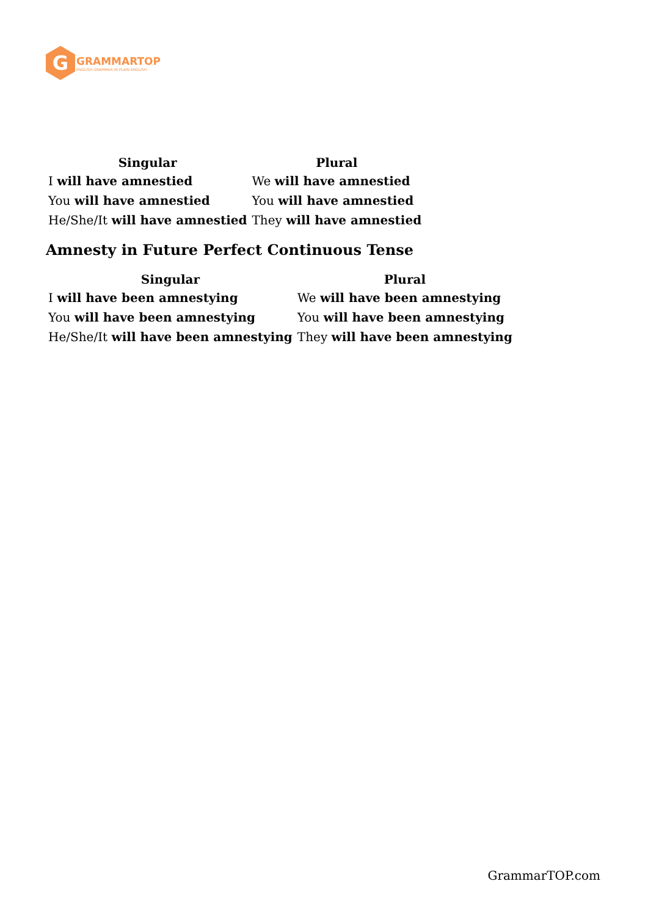G
GRAMMARTOP
ENGLISH GRAMMAR IN PLAIN ENGLISH
| Singular | Plural |
| --- | --- |
| I will have amnestied | We will have amnestied |
| You will have amnestied | You will have amnestied |
| He/She/It will have amnestied | They will have amnestied |
Amnesty in Future Perfect Continuous Tense
| Singular | Plural |
| --- | --- |
| I will have been amnestying | We will have been amnestying |
| You will have been amnestying | You will have been amnestying |
| He/She/It will have been amnestying | They will have been amnestying |
GrammarTOP.com